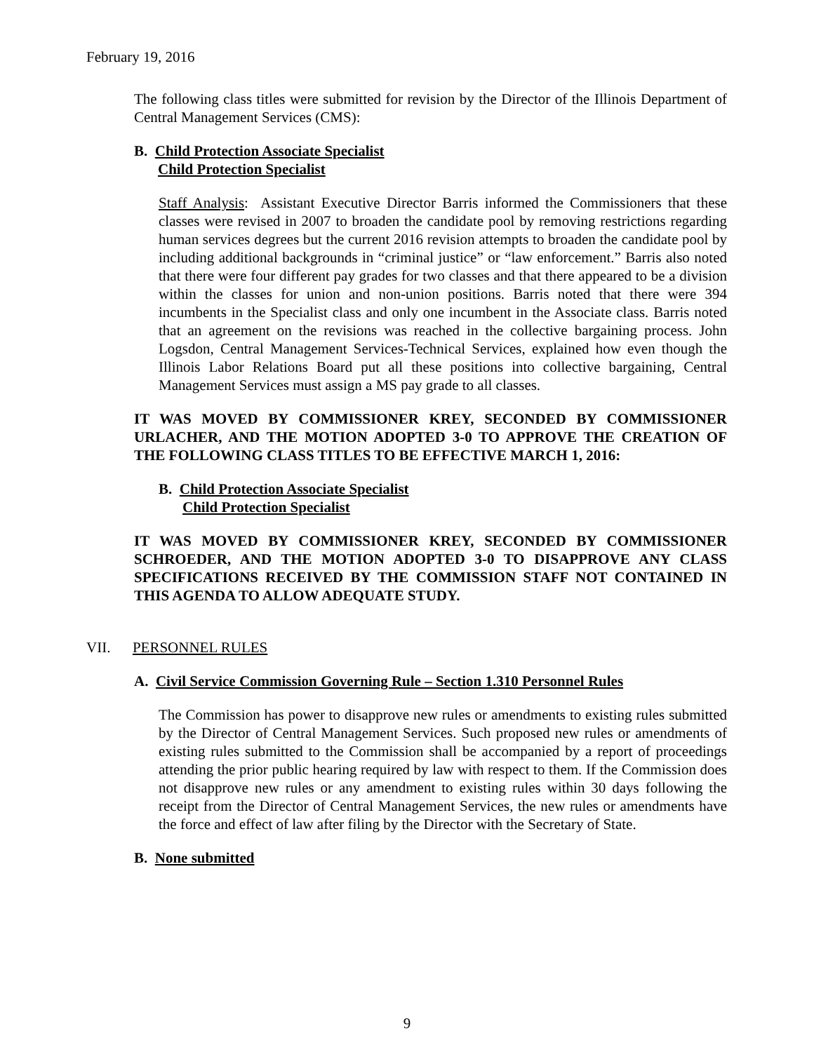February 19, 2016
The following class titles were submitted for revision by the Director of the Illinois Department of Central Management Services (CMS):
B. Child Protection Associate Specialist
Child Protection Specialist
Staff Analysis: Assistant Executive Director Barris informed the Commissioners that these classes were revised in 2007 to broaden the candidate pool by removing restrictions regarding human services degrees but the current 2016 revision attempts to broaden the candidate pool by including additional backgrounds in “criminal justice” or “law enforcement.” Barris also noted that there were four different pay grades for two classes and that there appeared to be a division within the classes for union and non-union positions. Barris noted that there were 394 incumbents in the Specialist class and only one incumbent in the Associate class. Barris noted that an agreement on the revisions was reached in the collective bargaining process. John Logsdon, Central Management Services-Technical Services, explained how even though the Illinois Labor Relations Board put all these positions into collective bargaining, Central Management Services must assign a MS pay grade to all classes.
IT WAS MOVED BY COMMISSIONER KREY, SECONDED BY COMMISSIONER URLACHER, AND THE MOTION ADOPTED 3-0 TO APPROVE THE CREATION OF THE FOLLOWING CLASS TITLES TO BE EFFECTIVE MARCH 1, 2016:
B. Child Protection Associate Specialist
Child Protection Specialist
IT WAS MOVED BY COMMISSIONER KREY, SECONDED BY COMMISSIONER SCHROEDER, AND THE MOTION ADOPTED 3-0 TO DISAPPROVE ANY CLASS SPECIFICATIONS RECEIVED BY THE COMMISSION STAFF NOT CONTAINED IN THIS AGENDA TO ALLOW ADEQUATE STUDY.
VII. PERSONNEL RULES
A. Civil Service Commission Governing Rule – Section 1.310 Personnel Rules
The Commission has power to disapprove new rules or amendments to existing rules submitted by the Director of Central Management Services. Such proposed new rules or amendments of existing rules submitted to the Commission shall be accompanied by a report of proceedings attending the prior public hearing required by law with respect to them. If the Commission does not disapprove new rules or any amendment to existing rules within 30 days following the receipt from the Director of Central Management Services, the new rules or amendments have the force and effect of law after filing by the Director with the Secretary of State.
B. None submitted
9